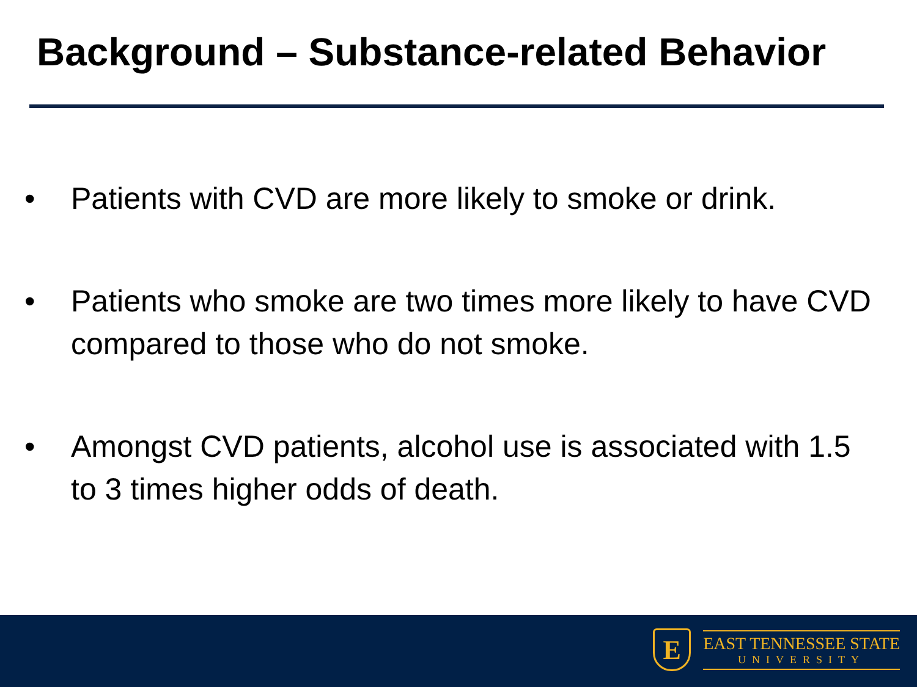Background – Substance-related Behavior
• Patients with CVD are more likely to smoke or drink.
• Patients who smoke are two times more likely to have CVD compared to those who do not smoke.
• Amongst CVD patients, alcohol use is associated with 1.5 to 3 times higher odds of death.
E
EAST TENNESSEE STATE
UNIVERSITY